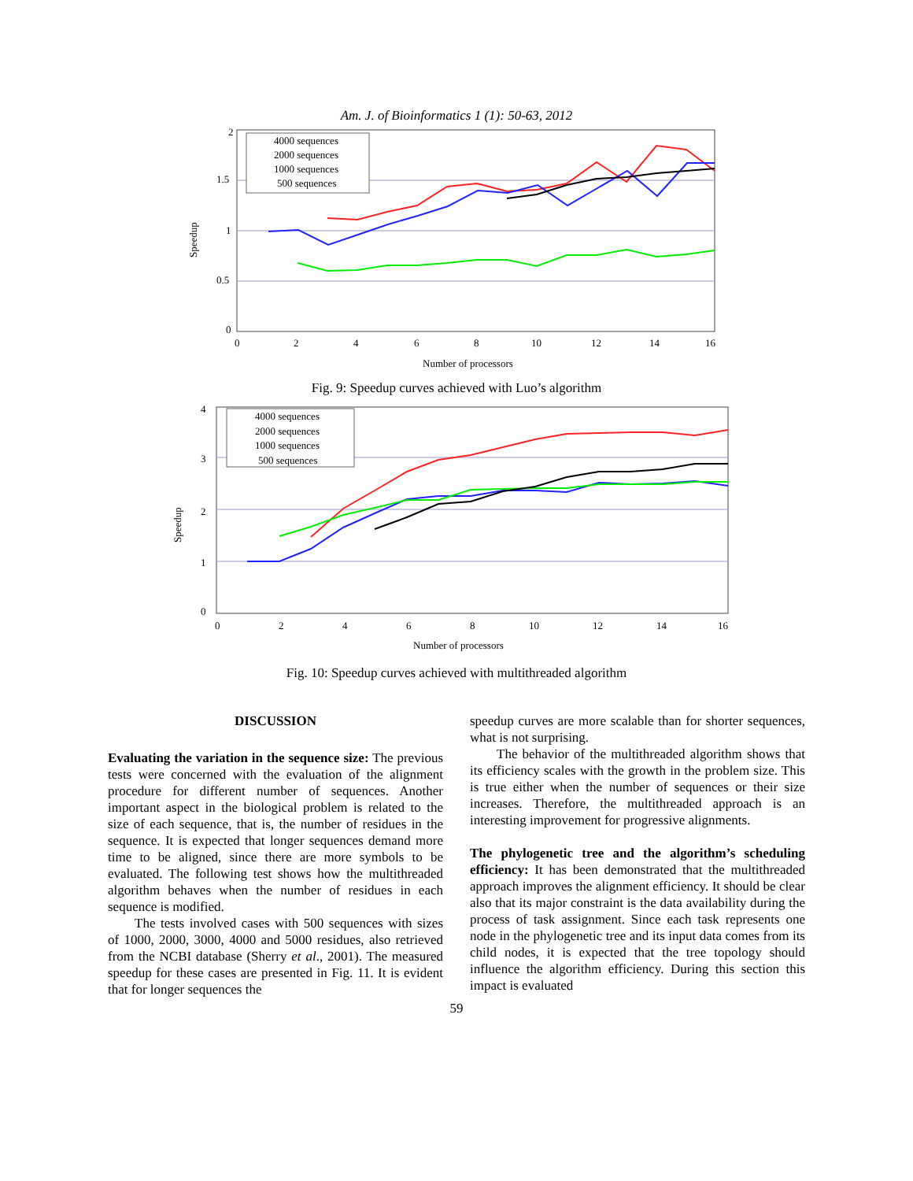Am. J. of Bioinformatics 1 (1): 50-63, 2012
2
1.5
1
0.5
0
0
2
4
6
8
10
12
14
16
Number of processors
Speedup
4000 sequences
2000 sequences
1000 sequences
500 sequences
Fig. 9: Speedup curves achieved with Luo’s algorithm
4
3
2
1
0
0
2
4
6
8
10
12
14
16
Number of processors
Speedup
4000 sequences
2000 sequences
1000 sequences
500 sequences
Fig. 10: Speedup curves achieved with multithreaded algorithm
DISCUSSION
Evaluating the variation in the sequence size: The previous tests were concerned with the evaluation of the alignment procedure for different number of sequences. Another important aspect in the biological problem is related to the size of each sequence, that is, the number of residues in the sequence. It is expected that longer sequences demand more time to be aligned, since there are more symbols to be evaluated. The following test shows how the multithreaded algorithm behaves when the number of residues in each sequence is modified.
The tests involved cases with 500 sequences with sizes of 1000, 2000, 3000, 4000 and 5000 residues, also retrieved from the NCBI database (Sherry et al., 2001). The measured speedup for these cases are presented in Fig. 11. It is evident that for longer sequences the
speedup curves are more scalable than for shorter sequences, what is not surprising.
The behavior of the multithreaded algorithm shows that its efficiency scales with the growth in the problem size. This is true either when the number of sequences or their size increases. Therefore, the multithreaded approach is an interesting improvement for progressive alignments.
The phylogenetic tree and the algorithm’s scheduling efficiency: It has been demonstrated that the multithreaded approach improves the alignment efficiency. It should be clear also that its major constraint is the data availability during the process of task assignment. Since each task represents one node in the phylogenetic tree and its input data comes from its child nodes, it is expected that the tree topology should influence the algorithm efficiency. During this section this impact is evaluated
59